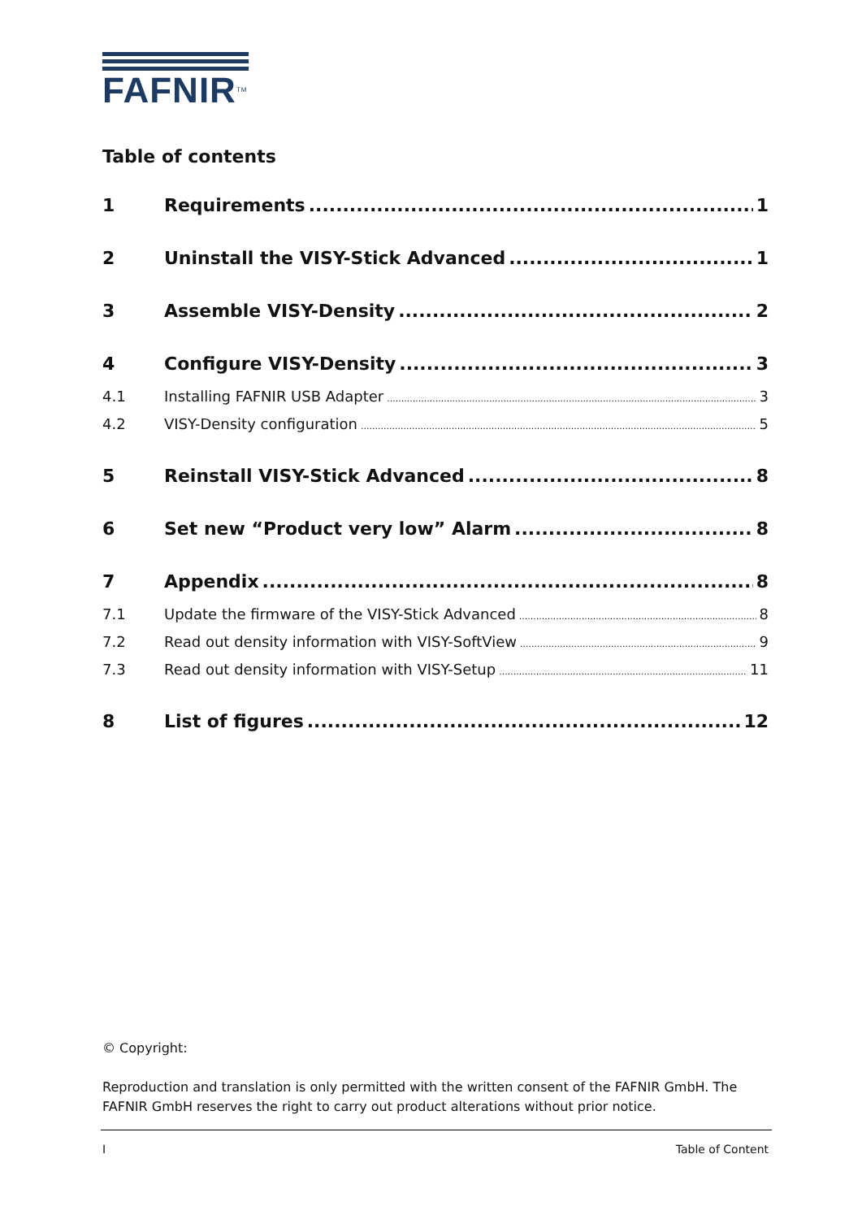FAFNIR<sup>TM</sup>
Table of contents
1 Requirements 1
2 Uninstall the VISY-Stick Advanced 1
3 Assemble VISY-Density 2
4 Configure VISY-Density 3
4.1 Installing FAFNIR USB Adapter 3
4.2 VISY-Density configuration 5
5 Reinstall VISY-Stick Advanced 8
6 Set new “Product very low” Alarm 8
7 Appendix 8
7.1 Update the firmware of the VISY-Stick Advanced 8
7.2 Read out density information with VISY-SoftView 9
7.3 Read out density information with VISY-Setup 11
8 List of figures 12
© Copyright:
Reproduction and translation is only permitted with the written consent of the FAFNIR GmbH. The FAFNIR GmbH reserves the right to carry out product alterations without prior notice.
I Table of Content